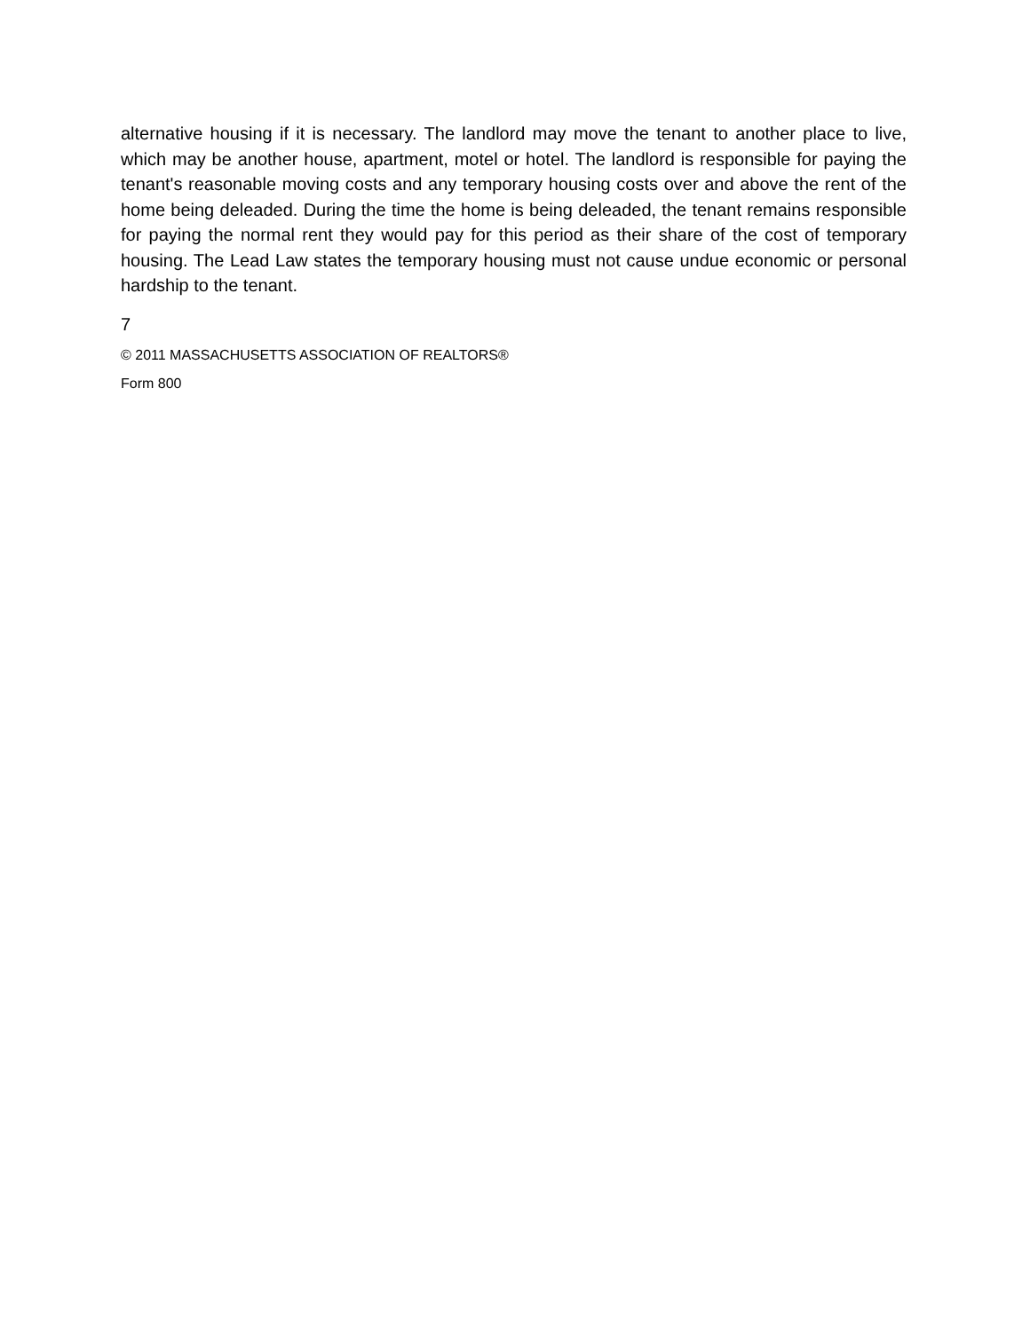alternative housing if it is necessary. The landlord may move the tenant to another place to live, which may be another house, apartment, motel or hotel. The landlord is responsible for paying the tenant's reasonable moving costs and any temporary housing costs over and above the rent of the home being deleaded. During the time the home is being deleaded, the tenant remains responsible for paying the normal rent they would pay for this period as their share of the cost of temporary housing. The Lead Law states the temporary housing must not cause undue economic or personal hardship to the tenant.
7
© 2011 MASSACHUSETTS ASSOCIATION OF REALTORS®
Form 800